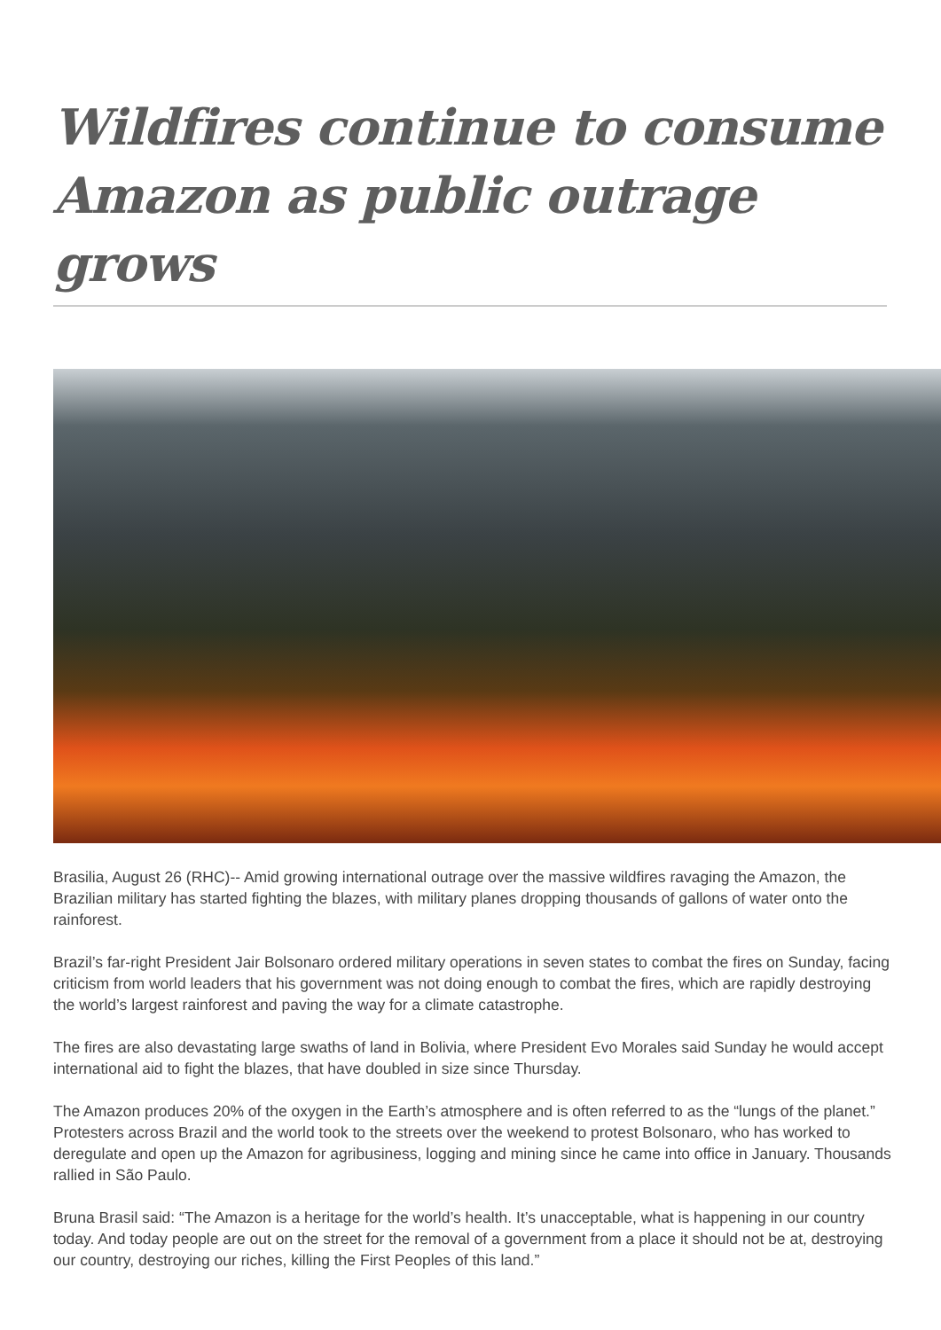Wildfires continue to consume Amazon as public outrage grows
Brasilia, August 26 (RHC)-- Amid growing international outrage over the massive wildfires ravaging the Amazon, the Brazilian military has started fighting the blazes, with military planes dropping thousands of gallons of water onto the rainforest.
Brazil’s far-right President Jair Bolsonaro ordered military operations in seven states to combat the fires on Sunday, facing criticism from world leaders that his government was not doing enough to combat the fires, which are rapidly destroying the world’s largest rainforest and paving the way for a climate catastrophe.
The fires are also devastating large swaths of land in Bolivia, where President Evo Morales said Sunday he would accept international aid to fight the blazes, that have doubled in size since Thursday.
The Amazon produces 20% of the oxygen in the Earth’s atmosphere and is often referred to as the “lungs of the planet.” Protesters across Brazil and the world took to the streets over the weekend to protest Bolsonaro, who has worked to deregulate and open up the Amazon for agribusiness, logging and mining since he came into office in January. Thousands rallied in São Paulo.
Bruna Brasil said: “The Amazon is a heritage for the world’s health. It’s unacceptable, what is happening in our country today. And today people are out on the street for the removal of a government from a place it should not be at, destroying our country, destroying our riches, killing the First Peoples of this land.”